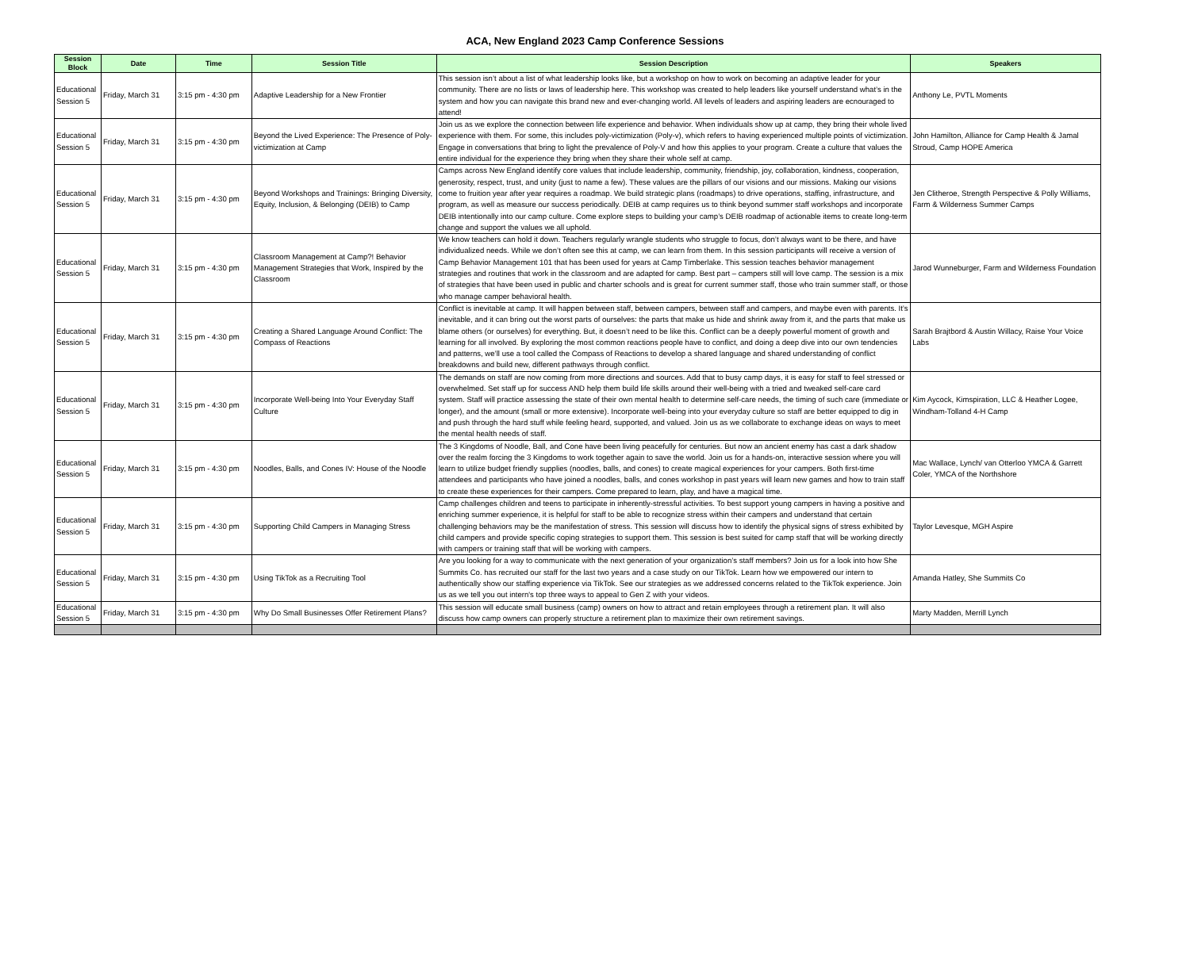ACA, New England 2023 Camp Conference Sessions
| Session Block | Date | Time | Session Title | Session Description | Speakers |
| --- | --- | --- | --- | --- | --- |
| Educational Session 5 | Friday, March 31 | 3:15 pm - 4:30 pm | Adaptive Leadership for a New Frontier | This session isn’t about a list of what leadership looks like, but a workshop on how to work on becoming an adaptive leader for your community. There are no lists or laws of leadership here. This workshop was created to help leaders like yourself understand what’s in the system and how you can navigate this brand new and ever-changing world. All levels of leaders and aspiring leaders are ecnouraged to attend! | Anthony Le, PVTL Moments |
| Educational Session 5 | Friday, March 31 | 3:15 pm - 4:30 pm | Beyond the Lived Experience: The Presence of Poly-victimization at Camp | Join us as we explore the connection between life experience and behavior. When individuals show up at camp, they bring their whole lived experience with them. For some, this includes poly-victimization (Poly-v), which refers to having experienced multiple points of victimization. Engage in conversations that bring to light the prevalence of Poly-V and how this applies to your program. Create a culture that values the entire individual for the experience they bring when they share their whole self at camp. | John Hamilton, Alliance for Camp Health & Jamal Stroud, Camp HOPE America |
| Educational Session 5 | Friday, March 31 | 3:15 pm - 4:30 pm | Beyond Workshops and Trainings: Bringing Diversity, Equity, Inclusion, & Belonging (DEIB) to Camp | Camps across New England identify core values that include leadership, community, friendship, joy, collaboration, kindness, cooperation, generosity, respect, trust, and unity (just to name a few). These values are the pillars of our visions and our missions. Making our visions come to fruition year after year requires a roadmap. We build strategic plans (roadmaps) to drive operations, staffing, infrastructure, and program, as well as measure our success periodically. DEIB at camp requires us to think beyond summer staff workshops and incorporate DEIB intentionally into our camp culture. Come explore steps to building your camp’s DEIB roadmap of actionable items to create long-term change and support the values we all uphold. | Jen Clitheroe, Strength Perspective & Polly Williams, Farm & Wilderness Summer Camps |
| Educational Session 5 | Friday, March 31 | 3:15 pm - 4:30 pm | Classroom Management at Camp?! Behavior Management Strategies that Work, Inspired by the Classroom | We know teachers can hold it down. Teachers regularly wrangle students who struggle to focus, don’t always want to be there, and have individualized needs. While we don’t often see this at camp, we can learn from them. In this session participants will receive a version of Camp Behavior Management 101 that has been used for years at Camp Timberlake. This session teaches behavior management strategies and routines that work in the classroom and are adapted for camp. Best part – campers still will love camp. The session is a mix of strategies that have been used in public and charter schools and is great for current summer staff, those who train summer staff, or those who manage camper behavioral health. | Jarod Wunneburger, Farm and Wilderness Foundation |
| Educational Session 5 | Friday, March 31 | 3:15 pm - 4:30 pm | Creating a Shared Language Around Conflict: The Compass of Reactions | Conflict is inevitable at camp. It will happen between staff, between campers, between staff and campers, and maybe even with parents. It’s inevitable, and it can bring out the worst parts of ourselves: the parts that make us hide and shrink away from it, and the parts that make us blame others (or ourselves) for everything. But, it doesn’t need to be like this. Conflict can be a deeply powerful moment of growth and learning for all involved. By exploring the most common reactions people have to conflict, and doing a deep dive into our own tendencies and patterns, we’ll use a tool called the Compass of Reactions to develop a shared language and shared understanding of conflict breakdowns and build new, different pathways through conflict. | Sarah Brajtbord & Austin Willacy, Raise Your Voice Labs |
| Educational Session 5 | Friday, March 31 | 3:15 pm - 4:30 pm | Incorporate Well-being Into Your Everyday Staff Culture | The demands on staff are now coming from more directions and sources. Add that to busy camp days, it is easy for staff to feel stressed or overwhelmed. Set staff up for success AND help them build life skills around their well-being with a tried and tweaked self-care card system. Staff will practice assessing the state of their own mental health to determine self-care needs, the timing of such care (immediate or longer), and the amount (small or more extensive). Incorporate well-being into your everyday culture so staff are better equipped to dig in and push through the hard stuff while feeling heard, supported, and valued. Join us as we collaborate to exchange ideas on ways to meet the mental health needs of staff. | Kim Aycock, Kimspiration, LLC & Heather Logee, Windham-Tolland 4-H Camp |
| Educational Session 5 | Friday, March 31 | 3:15 pm - 4:30 pm | Noodles, Balls, and Cones IV: House of the Noodle | The 3 Kingdoms of Noodle, Ball, and Cone have been living peacefully for centuries. But now an ancient enemy has cast a dark shadow over the realm forcing the 3 Kingdoms to work together again to save the world. Join us for a hands-on, interactive session where you will learn to utilize budget friendly supplies (noodles, balls, and cones) to create magical experiences for your campers. Both first-time attendees and participants who have joined a noodles, balls, and cones workshop in past years will learn new games and how to train staff to create these experiences for their campers. Come prepared to learn, play, and have a magical time. | Mac Wallace, Lynch/ van Otterloo YMCA & Garrett Coler, YMCA of the Northshore |
| Educational Session 5 | Friday, March 31 | 3:15 pm - 4:30 pm | Supporting Child Campers in Managing Stress | Camp challenges children and teens to participate in inherently-stressful activities. To best support young campers in having a positive and enriching summer experience, it is helpful for staff to be able to recognize stress within their campers and understand that certain challenging behaviors may be the manifestation of stress. This session will discuss how to identify the physical signs of stress exhibited by child campers and provide specific coping strategies to support them. This session is best suited for camp staff that will be working directly with campers or training staff that will be working with campers. | Taylor Levesque, MGH Aspire |
| Educational Session 5 | Friday, March 31 | 3:15 pm - 4:30 pm | Using TikTok as a Recruiting Tool | Are you looking for a way to communicate with the next generation of your organization’s staff members? Join us for a look into how She Summits Co. has recruited our staff for the last two years and a case study on our TikTok. Learn how we empowered our intern to authentically show our staffing experience via TikTok. See our strategies as we addressed concerns related to the TikTok experience. Join us as we tell you out intern's top three ways to appeal to Gen Z with your videos. | Amanda Hatley, She Summits Co |
| Educational Session 5 | Friday, March 31 | 3:15 pm - 4:30 pm | Why Do Small Businesses Offer Retirement Plans? | This session will educate small business (camp) owners on how to attract and retain employees through a retirement plan. It will also discuss how camp owners can properly structure a retirement plan to maximize their own retirement savings. | Marty Madden, Merrill Lynch |